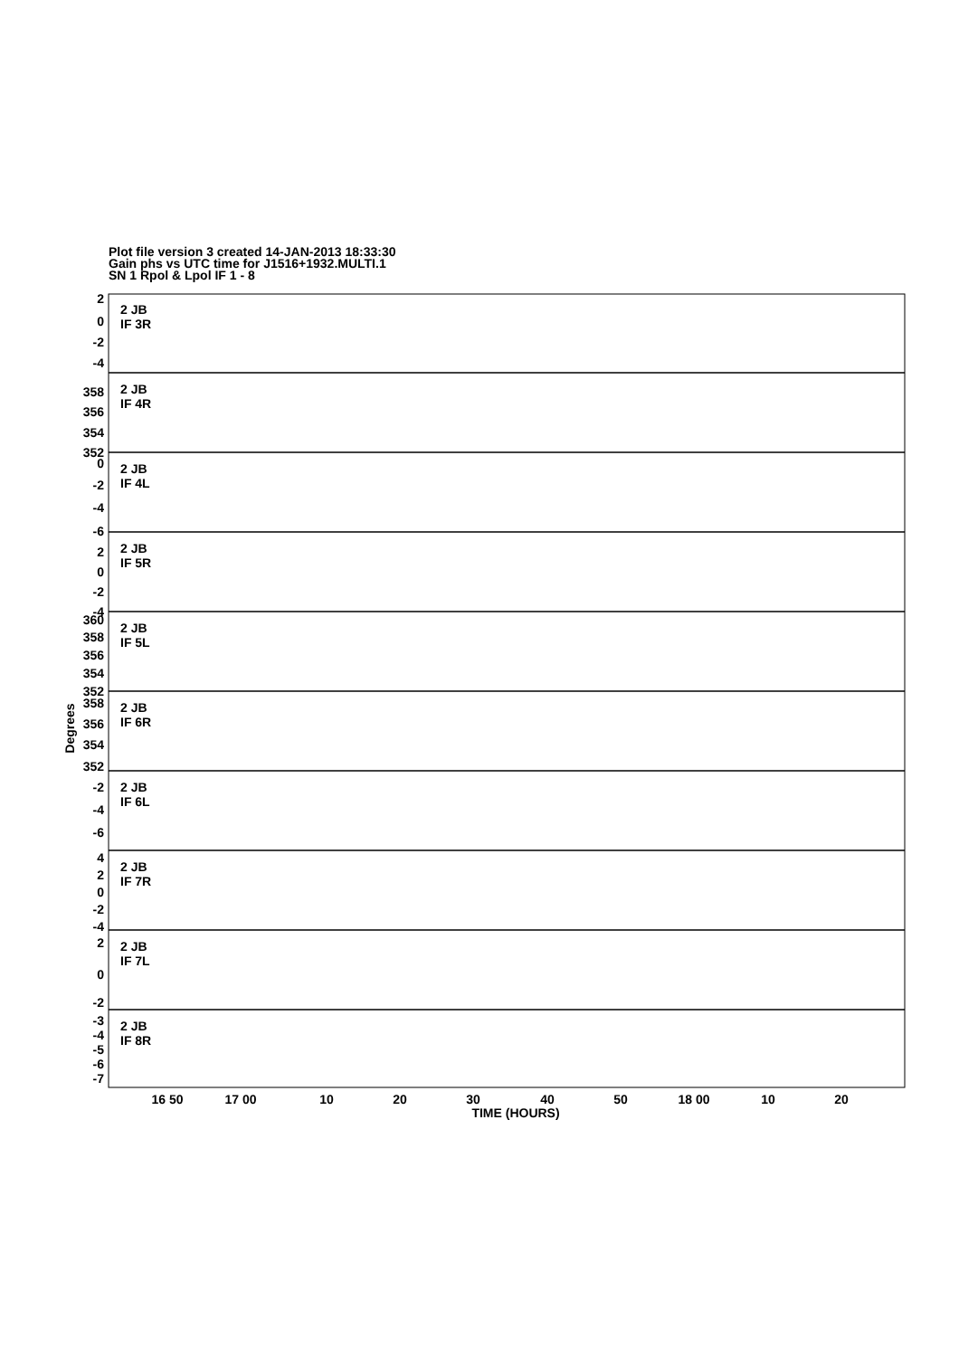Plot file version 3 created 14-JAN-2013 18:33:30
Gain phs vs UTC time for J1516+1932.MULTI.1
SN 1 Rpol & Lpol IF 1 - 8
2 JB
IF 3R
2 JB
IF 4R
2 JB
IF 4L
2 JB
IF 5R
2 JB
IF 5L
2 JB
IF 6R
2 JB
IF 6L
2 JB
IF 7R
2 JB
IF 7L
2 JB
IF 8R
2
0
-2
-4
358
356
354
352
0
-2
-4
-6
2
0
-2
-4
360
358
356
354
352
358
356
354
352
-2
-4
-6
4
2
0
-2
-4
2
0
-2
-3
-4
-5
-6
-7
Degrees
16 50
17 00
10
20
30
40
50
18 00
10
20
TIME (HOURS)